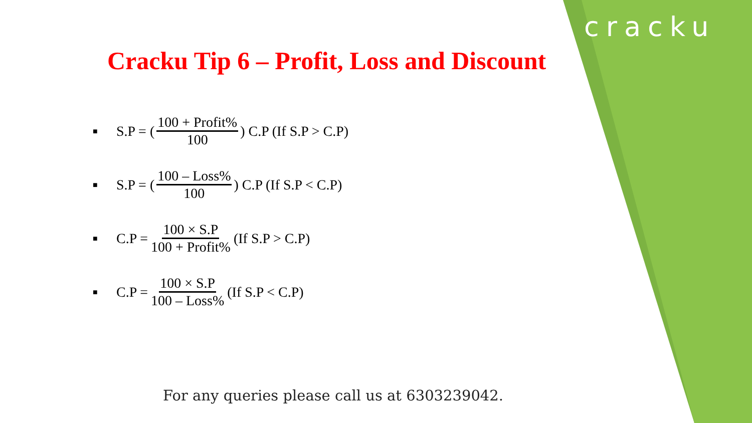cracku
Cracku Tip 6 – Profit, Loss and Discount
■ S.P = (100 + Profit% 100) C.P (If S.P > C.P)
■ S.P = (100 – Loss% 100) C.P (If S.P < C.P)
■ C.P = 100 × S.P 100 + Profit% (If S.P > C.P)
■ C.P = 100 × S.P 100 – Loss% (If S.P < C.P)
For any queries please call us at 6303239042.